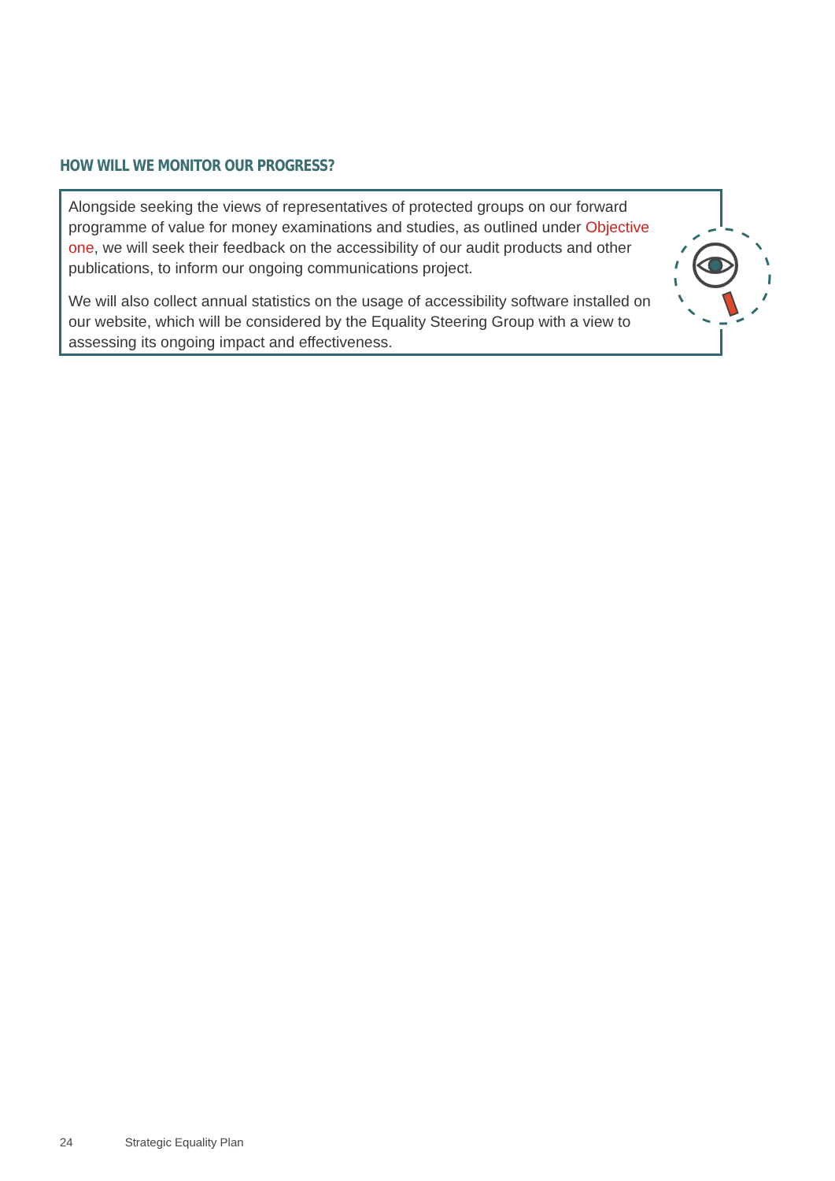HOW WILL WE MONITOR OUR PROGRESS?
Alongside seeking the views of representatives of protected groups on our forward programme of value for money examinations and studies, as outlined under Objective one, we will seek their feedback on the accessibility of our audit products and other publications, to inform our ongoing communications project.
We will also collect annual statistics on the usage of accessibility software installed on our website, which will be considered by the Equality Steering Group with a view to assessing its ongoing impact and effectiveness.
24 Strategic Equality Plan